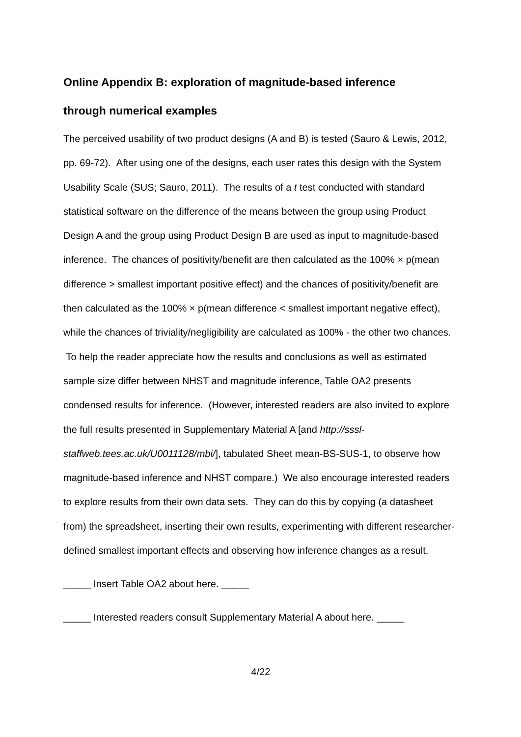Online Appendix B: exploration of magnitude-based inference
through numerical examples
The perceived usability of two product designs (A and B) is tested (Sauro & Lewis, 2012, pp. 69-72). After using one of the designs, each user rates this design with the System Usability Scale (SUS; Sauro, 2011). The results of a t test conducted with standard statistical software on the difference of the means between the group using Product Design A and the group using Product Design B are used as input to magnitude-based inference. The chances of positivity/benefit are then calculated as the 100% × p(mean difference > smallest important positive effect) and the chances of positivity/benefit are then calculated as the 100% × p(mean difference < smallest important negative effect), while the chances of triviality/negligibility are calculated as 100% - the other two chances. To help the reader appreciate how the results and conclusions as well as estimated sample size differ between NHST and magnitude inference, Table OA2 presents condensed results for inference. (However, interested readers are also invited to explore the full results presented in Supplementary Material A [and http://sssl-staffweb.tees.ac.uk/U0011128/mbi/], tabulated Sheet mean-BS-SUS-1, to observe how magnitude-based inference and NHST compare.) We also encourage interested readers to explore results from their own data sets. They can do this by copying (a datasheet from) the spreadsheet, inserting their own results, experimenting with different researcher-defined smallest important effects and observing how inference changes as a result.
_____ Insert Table OA2 about here. _____
_____ Interested readers consult Supplementary Material A about here. _____
4/22